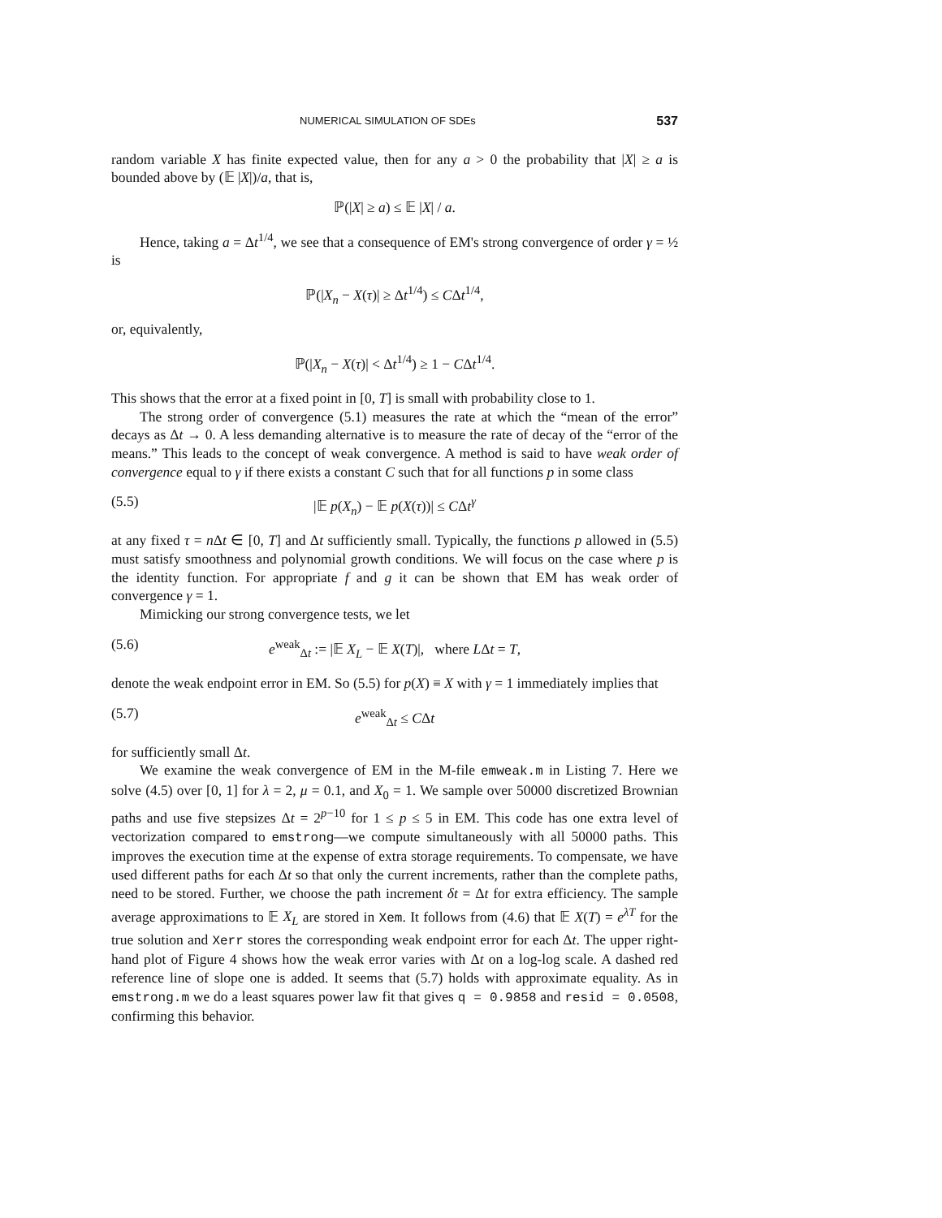NUMERICAL SIMULATION OF SDEs 537
random variable X has finite expected value, then for any a > 0 the probability that |X| ≥ a is bounded above by (𝔼 |X|)/a, that is,
ℙ(|X| ≥ a) ≤ 𝔼 |X| / a.
Hence, taking a = Δt<sup>1/4</sup>, we see that a consequence of EM's strong convergence of order γ = ½ is
ℙ(|X<sub>n</sub> − X(τ)| ≥ Δt<sup>1/4</sup>) ≤ CΔt<sup>1/4</sup>,
or, equivalently,
ℙ(|X<sub>n</sub> − X(τ)| < Δt<sup>1/4</sup>) ≥ 1 − CΔt<sup>1/4</sup>.
This shows that the error at a fixed point in [0, T] is small with probability close to 1.
The strong order of convergence (5.1) measures the rate at which the “mean of the error” decays as Δt → 0. A less demanding alternative is to measure the rate of decay of the “error of the means.” This leads to the concept of weak convergence. A method is said to have weak order of convergence equal to γ if there exists a constant C such that for all functions p in some class
(5.5) |𝔼 p(X<sub>n</sub>) − 𝔼 p(X(τ))| ≤ CΔt<sup>γ</sup>
at any fixed τ = n Δt ∈ [0, T] and Δt sufficiently small. Typically, the functions p allowed in (5.5) must satisfy smoothness and polynomial growth conditions. We will focus on the case where p is the identity function. For appropriate f and g it can be shown that EM has weak order of convergence γ = 1.
Mimicking our strong convergence tests, we let
(5.6) e<sup>weak</sup><sub>Δt</sub> := |𝔼 X<sub>L</sub> − 𝔼 X(T)|, where LΔt = T,
denote the weak endpoint error in EM. So (5.5) for p(X) ≡ X with γ = 1 immediately implies that
(5.7) e<sup>weak</sup><sub>Δt</sub> ≤ CΔt
for sufficiently small Δt.
We examine the weak convergence of EM in the M-file emweak.m in Listing 7. Here we solve (4.5) over [0, 1] for λ = 2, μ = 0.1, and X<sub>0</sub> = 1. We sample over 50000 discretized Brownian paths and use five stepsizes Δt = 2<sup>p−10</sup> for 1 ≤ p ≤ 5 in EM. This code has one extra level of vectorization compared to emstrong—we compute simultaneously with all 50000 paths. This improves the execution time at the expense of extra storage requirements. To compensate, we have used different paths for each Δt so that only the current increments, rather than the complete paths, need to be stored. Further, we choose the path increment δt = Δt for extra efficiency. The sample average approximations to 𝔼 X<sub>L</sub> are stored in Xem. It follows from (4.6) that 𝔼 X(T) = e<sup>λT</sup> for the true solution and Xerr stores the corresponding weak endpoint error for each Δt. The upper right-hand plot of Figure 4 shows how the weak error varies with Δt on a log-log scale. A dashed red reference line of slope one is added. It seems that (5.7) holds with approximate equality. As in emstrong.m we do a least squares power law fit that gives q = 0.9858 and resid = 0.0508, confirming this behavior.